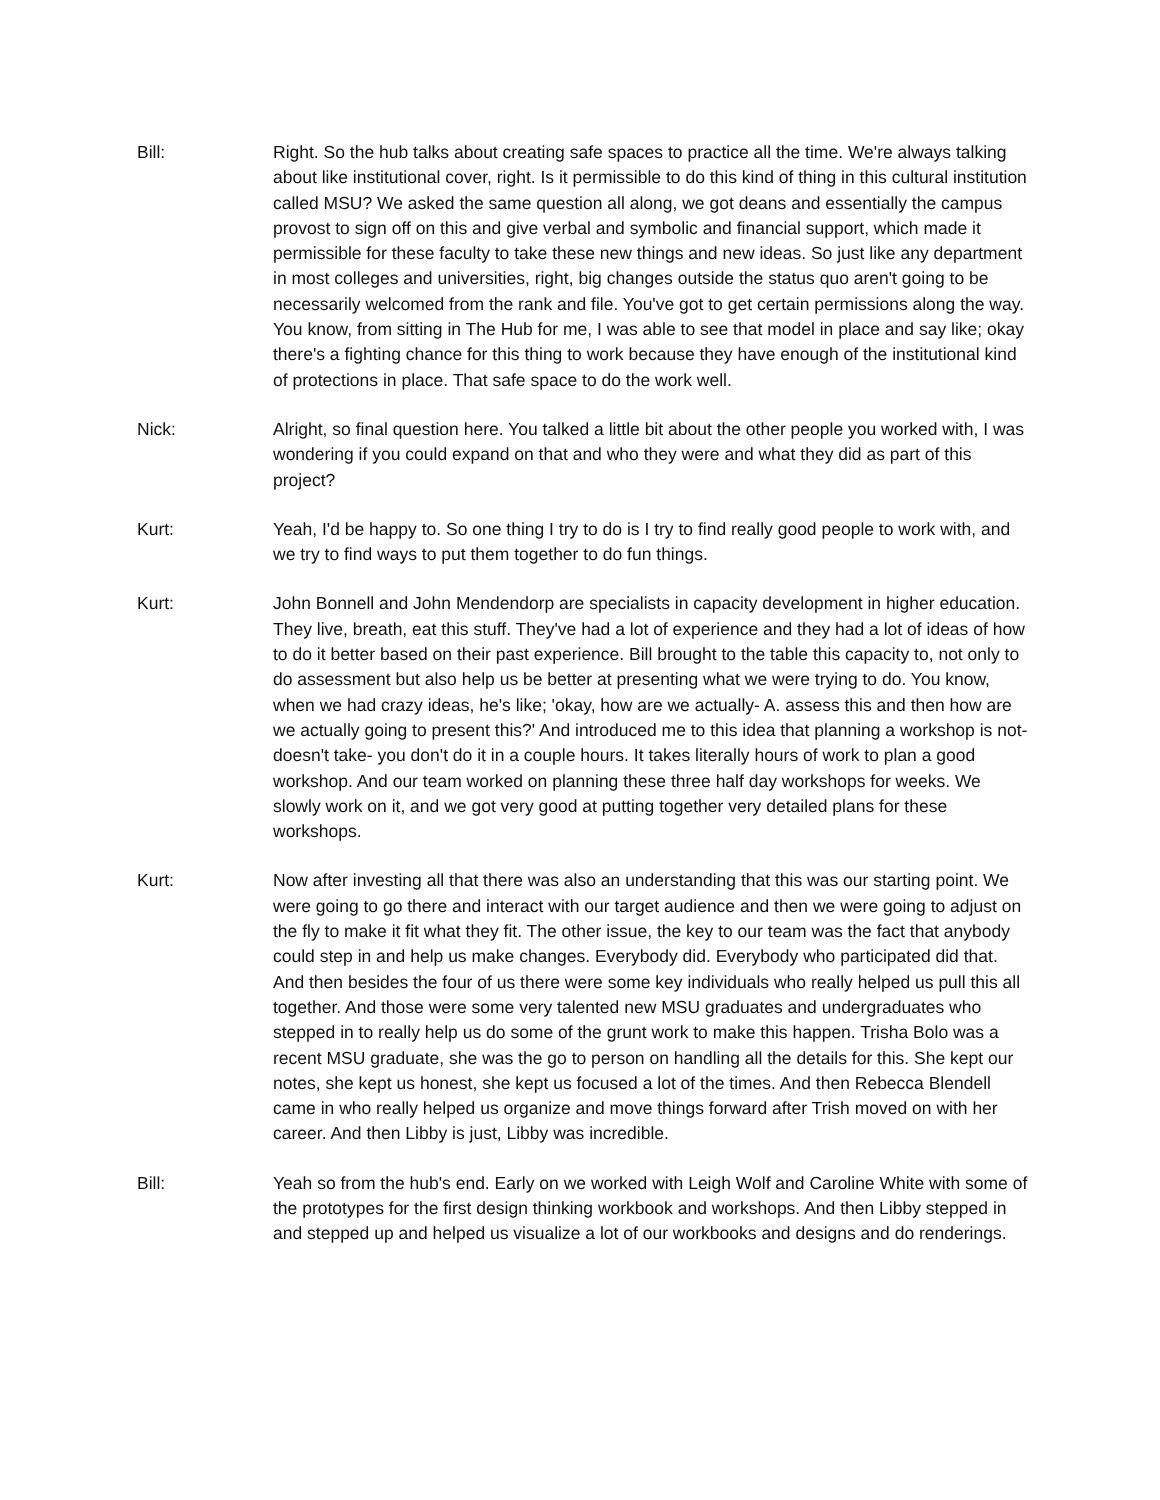Bill: Right. So the hub talks about creating safe spaces to practice all the time. We're always talking about like institutional cover, right. Is it permissible to do this kind of thing in this cultural institution called MSU? We asked the same question all along, we got deans and essentially the campus provost to sign off on this and give verbal and symbolic and financial support, which made it permissible for these faculty to take these new things and new ideas. So just like any department in most colleges and universities, right, big changes outside the status quo aren't going to be necessarily welcomed from the rank and file. You've got to get certain permissions along the way. You know, from sitting in The Hub for me, I was able to see that model in place and say like; okay there's a fighting chance for this thing to work because they have enough of the institutional kind of protections in place. That safe space to do the work well.
Nick: Alright, so final question here. You talked a little bit about the other people you worked with, I was wondering if you could expand on that and who they were and what they did as part of this project?
Kurt: Yeah, I'd be happy to. So one thing I try to do is I try to find really good people to work with, and we try to find ways to put them together to do fun things.
Kurt: John Bonnell and John Mendendorp are specialists in capacity development in higher education. They live, breath, eat this stuff. They've had a lot of experience and they had a lot of ideas of how to do it better based on their past experience. Bill brought to the table this capacity to, not only to do assessment but also help us be better at presenting what we were trying to do. You know, when we had crazy ideas, he's like; 'okay, how are we actually- A. assess this and then how are we actually going to present this?' And introduced me to this idea that planning a workshop is not- doesn't take- you don't do it in a couple hours. It takes literally hours of work to plan a good workshop. And our team worked on planning these three half day workshops for weeks. We slowly work on it, and we got very good at putting together very detailed plans for these workshops.
Kurt: Now after investing all that there was also an understanding that this was our starting point. We were going to go there and interact with our target audience and then we were going to adjust on the fly to make it fit what they fit. The other issue, the key to our team was the fact that anybody could step in and help us make changes. Everybody did. Everybody who participated did that. And then besides the four of us there were some key individuals who really helped us pull this all together. And those were some very talented new MSU graduates and undergraduates who stepped in to really help us do some of the grunt work to make this happen. Trisha Bolo was a recent MSU graduate, she was the go to person on handling all the details for this. She kept our notes, she kept us honest, she kept us focused a lot of the times. And then Rebecca Blendell came in who really helped us organize and move things forward after Trish moved on with her career. And then Libby is just, Libby was incredible.
Bill: Yeah so from the hub's end. Early on we worked with Leigh Wolf and Caroline White with some of the prototypes for the first design thinking workbook and workshops. And then Libby stepped in and stepped up and helped us visualize a lot of our workbooks and designs and do renderings.